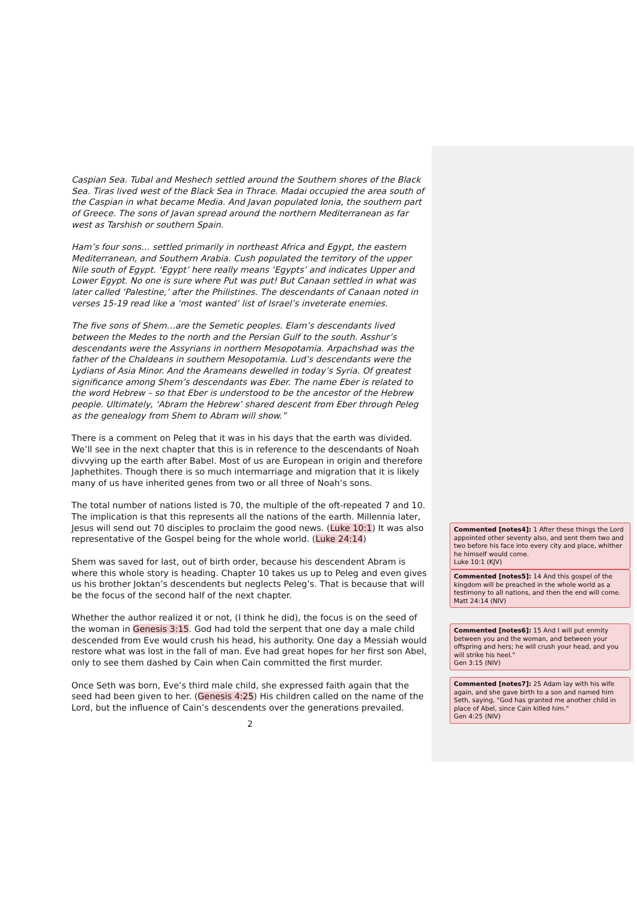Caspian Sea. Tubal and Meshech settled around the Southern shores of the Black Sea. Tiras lived west of the Black Sea in Thrace. Madai occupied the area south of the Caspian in what became Media. And Javan populated Ionia, the southern part of Greece. The sons of Javan spread around the northern Mediterranean as far west as Tarshish or southern Spain.
Ham’s four sons… settled primarily in northeast Africa and Egypt, the eastern Mediterranean, and Southern Arabia. Cush populated the territory of the upper Nile south of Egypt. ‘Egypt’ here really means ‘Egypts’ and indicates Upper and Lower Egypt. No one is sure where Put was put! But Canaan settled in what was later called ‘Palestine,’ after the Philistines. The descendants of Canaan noted in verses 15-19 read like a ‘most wanted’ list of Israel’s inveterate enemies.
The five sons of Shem…are the Semetic peoples. Elam’s descendants lived between the Medes to the north and the Persian Gulf to the south. Asshur’s descendants were the Assyrians in northern Mesopotamia. Arpachshad was the father of the Chaldeans in southern Mesopotamia. Lud’s descendants were the Lydians of Asia Minor. And the Arameans dewelled in today’s Syria. Of greatest significance among Shem’s descendants was Eber. The name Eber is related to the word Hebrew – so that Eber is understood to be the ancestor of the Hebrew people. Ultimately, ‘Abram the Hebrew’ shared descent from Eber through Peleg as the genealogy from Shem to Abram will show.”
There is a comment on Peleg that it was in his days that the earth was divided. We’ll see in the next chapter that this is in reference to the descendants of Noah divvying up the earth after Babel. Most of us are European in origin and therefore Japhethites. Though there is so much intermarriage and migration that it is likely many of us have inherited genes from two or all three of Noah’s sons.
The total number of nations listed is 70, the multiple of the oft-repeated 7 and 10. The implication is that this represents all the nations of the earth. Millennia later, Jesus will send out 70 disciples to proclaim the good news. (Luke 10:1) It was also representative of the Gospel being for the whole world. (Luke 24:14)
Shem was saved for last, out of birth order, because his descendent Abram is where this whole story is heading. Chapter 10 takes us up to Peleg and even gives us his brother Joktan’s descendents but neglects Peleg’s. That is because that will be the focus of the second half of the next chapter.
Whether the author realized it or not, (I think he did), the focus is on the seed of the woman in Genesis 3:15. God had told the serpent that one day a male child descended from Eve would crush his head, his authority. One day a Messiah would restore what was lost in the fall of man. Eve had great hopes for her first son Abel, only to see them dashed by Cain when Cain committed the first murder.
Once Seth was born, Eve’s third male child, she expressed faith again that the seed had been given to her. (Genesis 4:25) His children called on the name of the Lord, but the influence of Cain’s descendents over the generations prevailed.
2
Commented [notes4]: 1 After these things the Lord appointed other seventy also, and sent them two and two before his face into every city and place, whither he himself would come.
Luke 10:1 (KJV)
Commented [notes5]: 14 And this gospel of the kingdom will be preached in the whole world as a testimony to all nations, and then the end will come.
Matt 24:14 (NIV)
Commented [notes6]: 15 And I will put enmity between you and the woman, and between your offspring and hers; he will crush your head, and you will strike his heel."
Gen 3:15 (NIV)
Commented [notes7]: 25 Adam lay with his wife again, and she gave birth to a son and named him Seth, saying, "God has granted me another child in place of Abel, since Cain killed him."
Gen 4:25 (NIV)